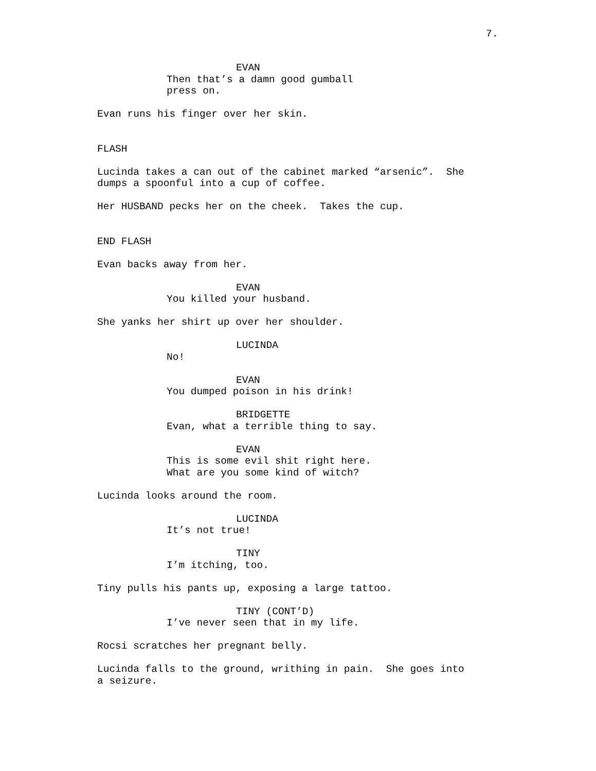7.
EVAN
Then that’s a damn good gumball
press on.
Evan runs his finger over her skin.
FLASH
Lucinda takes a can out of the cabinet marked “arsenic”. She
dumps a spoonful into a cup of coffee.
Her HUSBAND pecks her on the cheek. Takes the cup.
END FLASH
Evan backs away from her.
EVAN
You killed your husband.
She yanks her shirt up over her shoulder.
LUCINDA
No!
EVAN
You dumped poison in his drink!
BRIDGETTE
Evan, what a terrible thing to say.
EVAN
This is some evil shit right here.
What are you some kind of witch?
Lucinda looks around the room.
LUCINDA
It’s not true!
TINY
I’m itching, too.
Tiny pulls his pants up, exposing a large tattoo.
TINY (CONT’D)
I’ve never seen that in my life.
Rocsi scratches her pregnant belly.
Lucinda falls to the ground, writhing in pain. She goes into
a seizure.